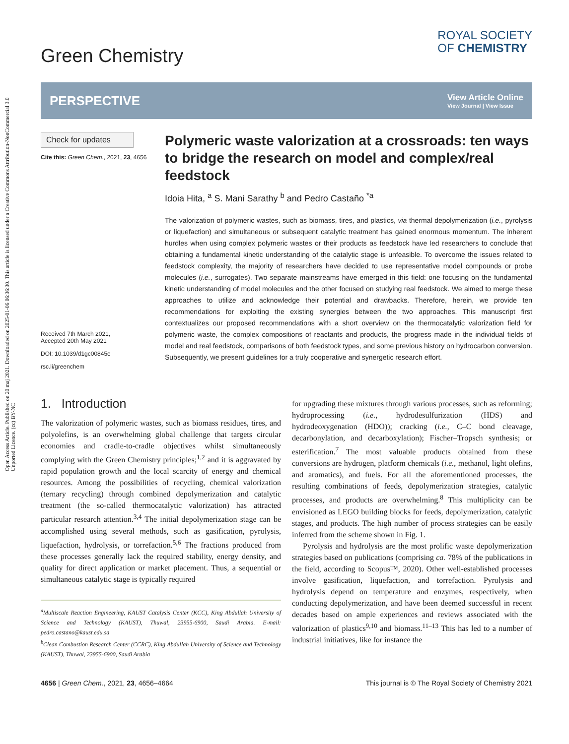Open Access Article. Published on 20 maj 2021. Downloaded on 2025-01-06 06:36:30. This article is licensed under a Creative Commons Attribution-NonCommercial 3.0 Unported Licence. (cc) BY-NC
Green Chemistry
ROYAL SOCIETY
OF CHEMISTRY
PERSPECTIVE View Article Online
View Journal | View Issue
Check for updates
Cite this: Green Chem., 2021, 23, 4656
Received 7th March 2021,
Accepted 20th May 2021
DOI: 10.1039/d1gc00845e
rsc.li/greenchem
Polymeric waste valorization at a crossroads: ten ways to bridge the research on model and complex/real feedstock
Idoia Hita, <sup>a</sup> S. Mani Sarathy <sup>b</sup> and Pedro Castaño <sup>*a</sup>
The valorization of polymeric wastes, such as biomass, tires, and plastics, via thermal depolymerization (i.e., pyrolysis or liquefaction) and simultaneous or subsequent catalytic treatment has gained enormous momentum. The inherent hurdles when using complex polymeric wastes or their products as feedstock have led researchers to conclude that obtaining a fundamental kinetic understanding of the catalytic stage is unfeasible. To overcome the issues related to feedstock complexity, the majority of researchers have decided to use representative model compounds or probe molecules (i.e., surrogates). Two separate mainstreams have emerged in this field: one focusing on the fundamental kinetic understanding of model molecules and the other focused on studying real feedstock. We aimed to merge these approaches to utilize and acknowledge their potential and drawbacks. Therefore, herein, we provide ten recommendations for exploiting the existing synergies between the two approaches. This manuscript first contextualizes our proposed recommendations with a short overview on the thermocatalytic valorization field for polymeric waste, the complex compositions of reactants and products, the progress made in the individual fields of model and real feedstock, comparisons of both feedstock types, and some previous history on hydrocarbon conversion. Subsequently, we present guidelines for a truly cooperative and synergetic research effort.
1. Introduction
The valorization of polymeric wastes, such as biomass residues, tires, and polyolefins, is an overwhelming global challenge that targets circular economies and cradle-to-cradle objectives whilst simultaneously complying with the Green Chemistry principles;<sup>1,2</sup> and it is aggravated by rapid population growth and the local scarcity of energy and chemical resources. Among the possibilities of recycling, chemical valorization (ternary recycling) through combined depolymerization and catalytic treatment (the so-called thermocatalytic valorization) has attracted particular research attention.<sup>3,4</sup> The initial depolymerization stage can be accomplished using several methods, such as gasification, pyrolysis, liquefaction, hydrolysis, or torrefaction.<sup>5,6</sup> The fractions produced from these processes generally lack the required stability, energy density, and quality for direct application or market placement. Thus, a sequential or simultaneous catalytic stage is typically required
<sup>a</sup> Multiscale Reaction Engineering, KAUST Catalysis Center (KCC), King Abdullah University of Science and Technology (KAUST), Thuwal, 23955-6900, Saudi Arabia. E-mail: pedro.castano@kaust.edu.sa
<sup>b</sup> Clean Combustion Research Center (CCRC), King Abdullah University of Science and Technology (KAUST), Thuwal, 23955-6900, Saudi Arabia
for upgrading these mixtures through various processes, such as reforming; hydroprocessing (i.e., hydrodesulfurization (HDS) and hydrodeoxygenation (HDO)); cracking (i.e., C–C bond cleavage, decarbonylation, and decarboxylation); Fischer–Tropsch synthesis; or esterification.<sup>7</sup> The most valuable products obtained from these conversions are hydrogen, platform chemicals (i.e., methanol, light olefins, and aromatics), and fuels. For all the aforementioned processes, the resulting combinations of feeds, depolymerization strategies, catalytic processes, and products are overwhelming.<sup>8</sup> This multiplicity can be envisioned as LEGO building blocks for feeds, depolymerization, catalytic stages, and products. The high number of process strategies can be easily inferred from the scheme shown in Fig. 1.
Pyrolysis and hydrolysis are the most prolific waste depolymerization strategies based on publications (comprising ca. 78% of the publications in the field, according to Scopus™, 2020). Other well-established processes involve gasification, liquefaction, and torrefaction. Pyrolysis and hydrolysis depend on temperature and enzymes, respectively, when conducting depolymerization, and have been deemed successful in recent decades based on ample experiences and reviews associated with the valorization of plastics<sup>9,10</sup> and biomass.<sup>11–13</sup> This has led to a number of industrial initiatives, like for instance the
4656 | Green Chem., 2021, 23, 4656–4664 This journal is © The Royal Society of Chemistry 2021